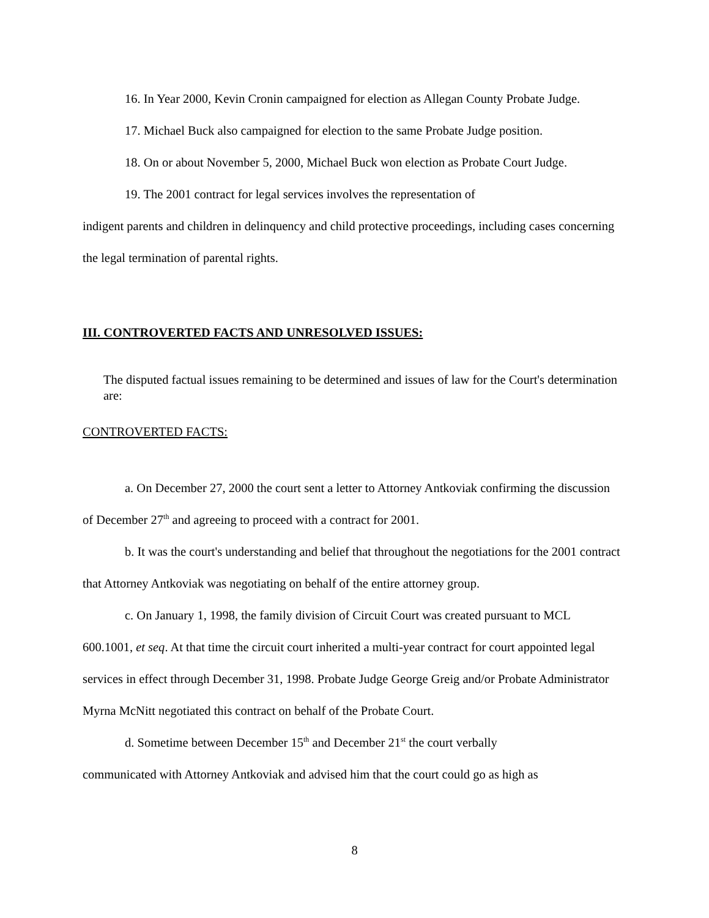16. In Year 2000, Kevin Cronin campaigned for election as Allegan County Probate Judge.
17. Michael Buck also campaigned for election to the same Probate Judge position.
18. On or about November 5, 2000, Michael Buck won election as Probate Court Judge.
19. The 2001 contract for legal services involves the representation of
indigent parents and children in delinquency and child protective proceedings, including cases concerning the legal termination of parental rights.
III. CONTROVERTED FACTS AND UNRESOLVED ISSUES:
The disputed factual issues remaining to be determined and issues of law for the Court's determination are:
CONTROVERTED FACTS:
a. On December 27, 2000 the court sent a letter to Attorney Antkoviak confirming the discussion of December 27<sup>th</sup> and agreeing to proceed with a contract for 2001.
b. It was the court's understanding and belief that throughout the negotiations for the 2001 contract that Attorney Antkoviak was negotiating on behalf of the entire attorney group.
c. On January 1, 1998, the family division of Circuit Court was created pursuant to MCL 600.1001, et seq. At that time the circuit court inherited a multi-year contract for court appointed legal services in effect through December 31, 1998. Probate Judge George Greig and/or Probate Administrator Myrna McNitt negotiated this contract on behalf of the Probate Court.
d. Sometime between December 15<sup>th</sup> and December 21<sup>st</sup> the court verbally
communicated with Attorney Antkoviak and advised him that the court could go as high as
8